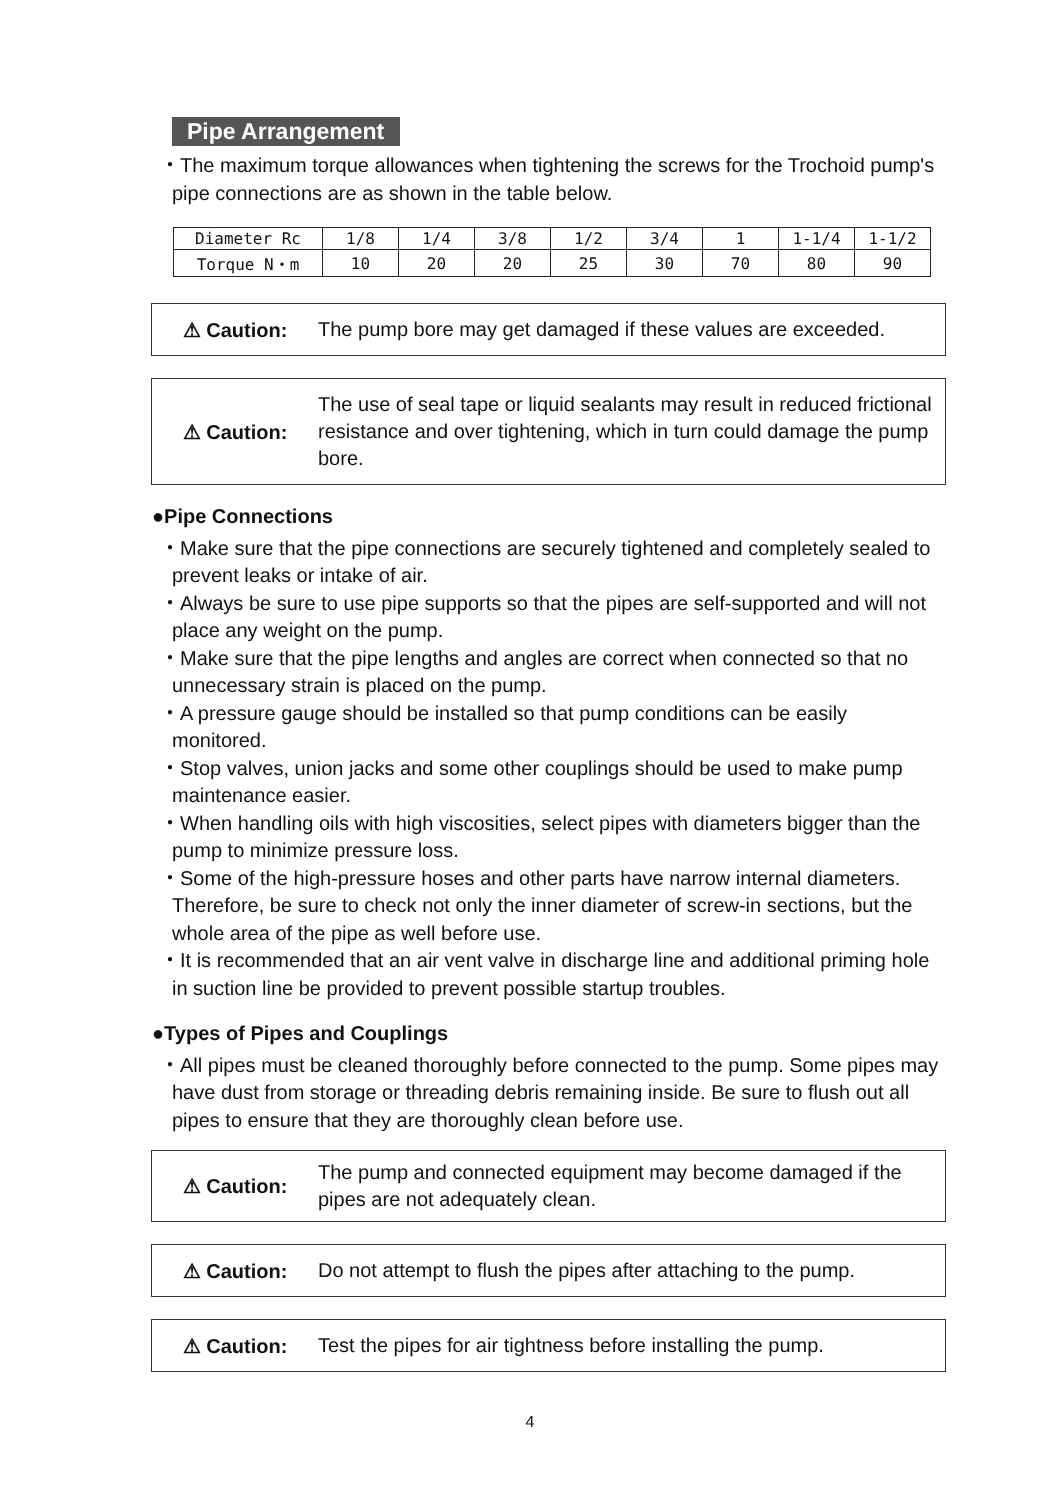Pipe Arrangement
・The maximum torque allowances when tightening the screws for the Trochoid pump's pipe connections are as shown in the table below.
| Diameter Rc | 1/8 | 1/4 | 3/8 | 1/2 | 3/4 | 1 | 1-1/4 | 1-1/2 |
| Torque N・m | 10 | 20 | 20 | 25 | 30 | 70 | 80 | 90 |
⚠ Caution:
The pump bore may get damaged if these values are exceeded.
⚠ Caution:
The use of seal tape or liquid sealants may result in reduced frictional resistance and over tightening, which in turn could damage the pump bore.
●Pipe Connections
・Make sure that the pipe connections are securely tightened and completely sealed to prevent leaks or intake of air.
・Always be sure to use pipe supports so that the pipes are self-supported and will not place any weight on the pump.
・Make sure that the pipe lengths and angles are correct when connected so that no unnecessary strain is placed on the pump.
・A pressure gauge should be installed so that pump conditions can be easily monitored.
・Stop valves, union jacks and some other couplings should be used to make pump maintenance easier.
・When handling oils with high viscosities, select pipes with diameters bigger than the pump to minimize pressure loss.
・Some of the high-pressure hoses and other parts have narrow internal diameters. Therefore, be sure to check not only the inner diameter of screw-in sections, but the whole area of the pipe as well before use.
・It is recommended that an air vent valve in discharge line and additional priming hole in suction line be provided to prevent possible startup troubles.
●Types of Pipes and Couplings
・All pipes must be cleaned thoroughly before connected to the pump. Some pipes may have dust from storage or threading debris remaining inside. Be sure to flush out all pipes to ensure that they are thoroughly clean before use.
⚠ Caution:
The pump and connected equipment may become damaged if the pipes are not adequately clean.
⚠ Caution:
Do not attempt to flush the pipes after attaching to the pump.
⚠ Caution:
Test the pipes for air tightness before installing the pump.
4